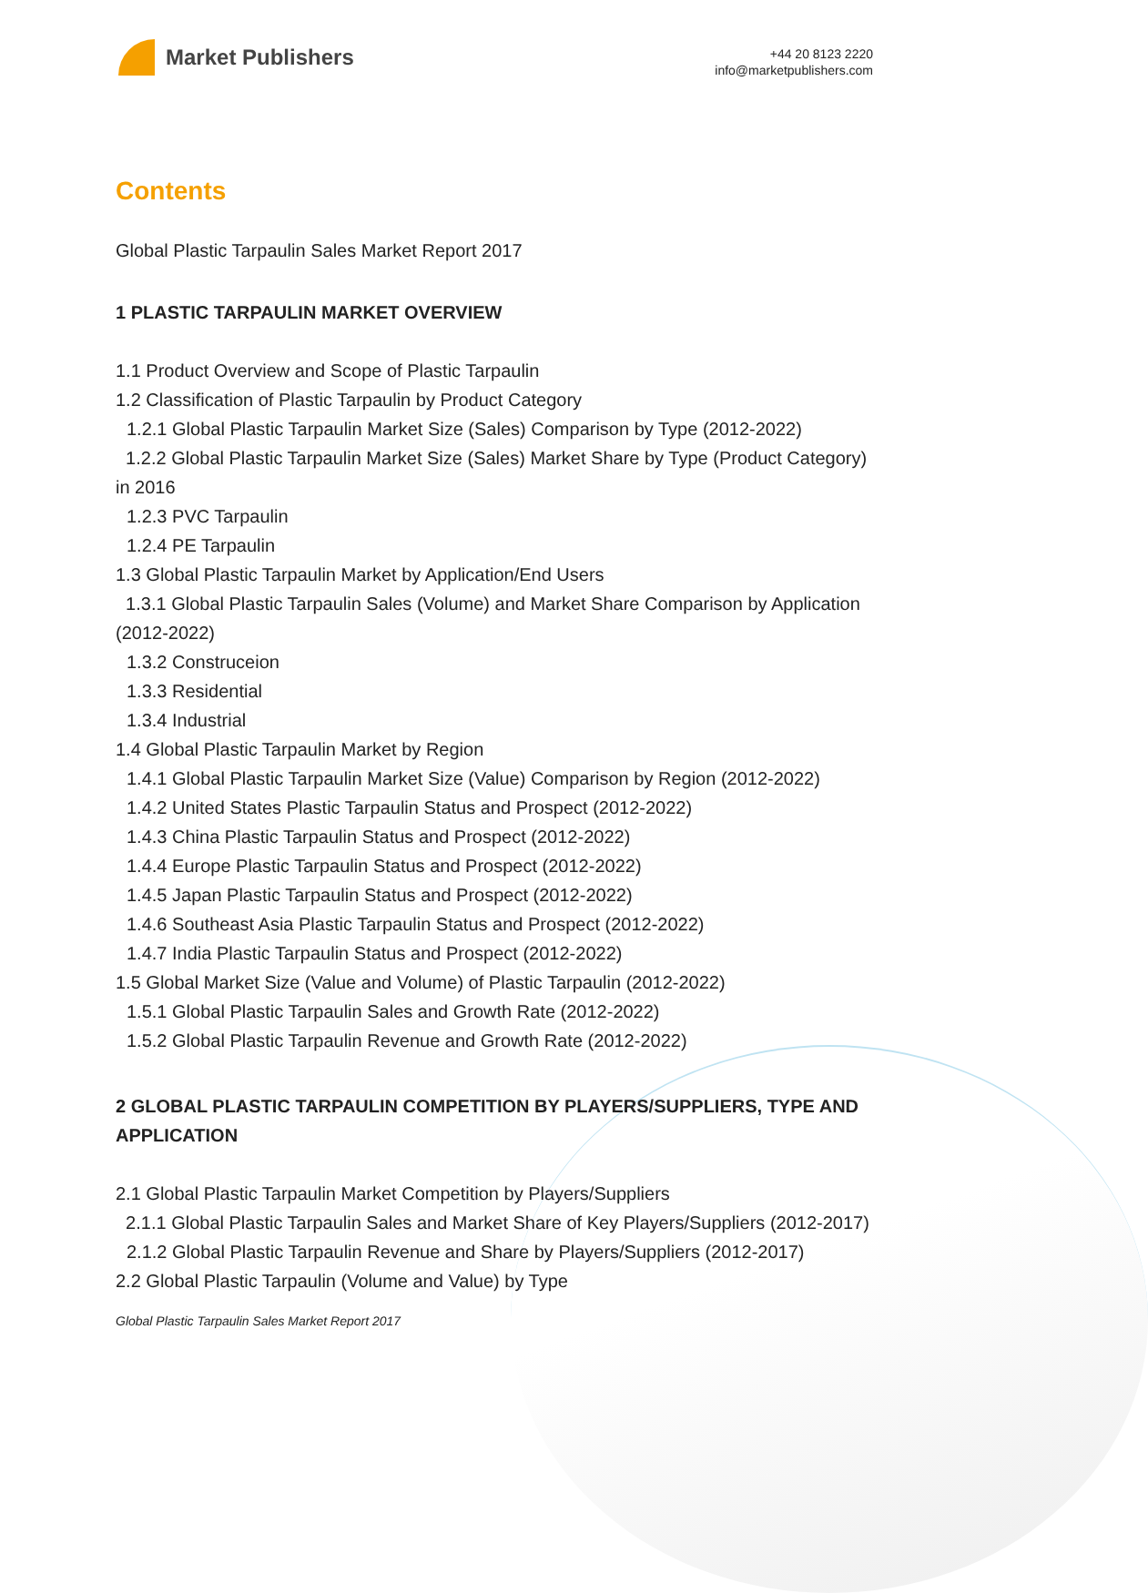Market Publishers
+44 20 8123 2220
info@marketpublishers.com
Contents
Global Plastic Tarpaulin Sales Market Report 2017
1 PLASTIC TARPAULIN MARKET OVERVIEW
1.1 Product Overview and Scope of Plastic Tarpaulin
1.2 Classification of Plastic Tarpaulin by Product Category
1.2.1 Global Plastic Tarpaulin Market Size (Sales) Comparison by Type (2012-2022)
1.2.2 Global Plastic Tarpaulin Market Size (Sales) Market Share by Type (Product Category) in 2016
1.2.3 PVC Tarpaulin
1.2.4 PE Tarpaulin
1.3 Global Plastic Tarpaulin Market by Application/End Users
1.3.1 Global Plastic Tarpaulin Sales (Volume) and Market Share Comparison by Application (2012-2022)
1.3.2 Construceion
1.3.3 Residential
1.3.4 Industrial
1.4 Global Plastic Tarpaulin Market by Region
1.4.1 Global Plastic Tarpaulin Market Size (Value) Comparison by Region (2012-2022)
1.4.2 United States Plastic Tarpaulin Status and Prospect (2012-2022)
1.4.3 China Plastic Tarpaulin Status and Prospect (2012-2022)
1.4.4 Europe Plastic Tarpaulin Status and Prospect (2012-2022)
1.4.5 Japan Plastic Tarpaulin Status and Prospect (2012-2022)
1.4.6 Southeast Asia Plastic Tarpaulin Status and Prospect (2012-2022)
1.4.7 India Plastic Tarpaulin Status and Prospect (2012-2022)
1.5 Global Market Size (Value and Volume) of Plastic Tarpaulin (2012-2022)
1.5.1 Global Plastic Tarpaulin Sales and Growth Rate (2012-2022)
1.5.2 Global Plastic Tarpaulin Revenue and Growth Rate (2012-2022)
2 GLOBAL PLASTIC TARPAULIN COMPETITION BY PLAYERS/SUPPLIERS, TYPE AND APPLICATION
2.1 Global Plastic Tarpaulin Market Competition by Players/Suppliers
2.1.1 Global Plastic Tarpaulin Sales and Market Share of Key Players/Suppliers (2012-2017)
2.1.2 Global Plastic Tarpaulin Revenue and Share by Players/Suppliers (2012-2017)
2.2 Global Plastic Tarpaulin (Volume and Value) by Type
Global Plastic Tarpaulin Sales Market Report 2017